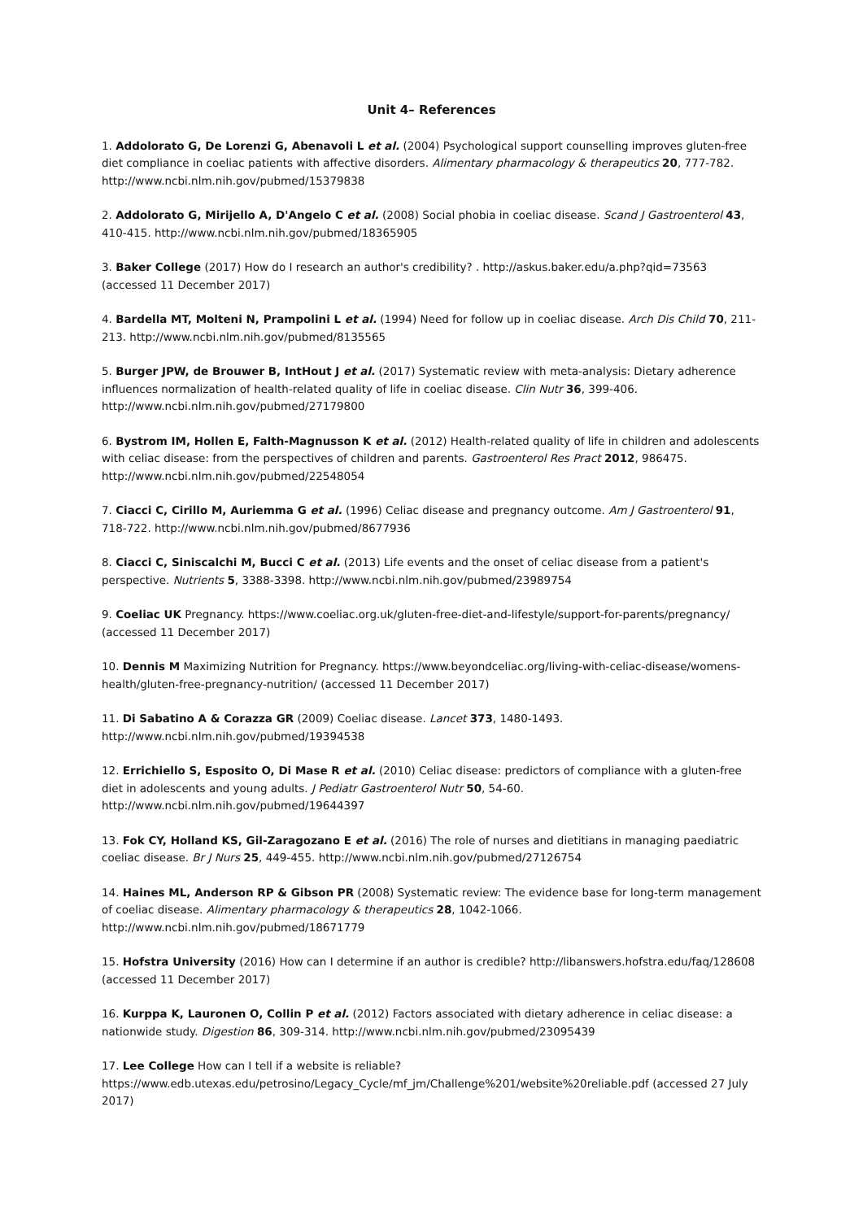Unit 4– References
1. Addolorato G, De Lorenzi G, Abenavoli L et al. (2004) Psychological support counselling improves gluten-free diet compliance in coeliac patients with affective disorders. Alimentary pharmacology & therapeutics 20, 777-782. http://www.ncbi.nlm.nih.gov/pubmed/15379838
2. Addolorato G, Mirijello A, D'Angelo C et al. (2008) Social phobia in coeliac disease. Scand J Gastroenterol 43, 410-415. http://www.ncbi.nlm.nih.gov/pubmed/18365905
3. Baker College (2017) How do I research an author's credibility? . http://askus.baker.edu/a.php?qid=73563 (accessed 11 December 2017)
4. Bardella MT, Molteni N, Prampolini L et al. (1994) Need for follow up in coeliac disease. Arch Dis Child 70, 211-213. http://www.ncbi.nlm.nih.gov/pubmed/8135565
5. Burger JPW, de Brouwer B, IntHout J et al. (2017) Systematic review with meta-analysis: Dietary adherence influences normalization of health-related quality of life in coeliac disease. Clin Nutr 36, 399-406. http://www.ncbi.nlm.nih.gov/pubmed/27179800
6. Bystrom IM, Hollen E, Falth-Magnusson K et al. (2012) Health-related quality of life in children and adolescents with celiac disease: from the perspectives of children and parents. Gastroenterol Res Pract 2012, 986475. http://www.ncbi.nlm.nih.gov/pubmed/22548054
7. Ciacci C, Cirillo M, Auriemma G et al. (1996) Celiac disease and pregnancy outcome. Am J Gastroenterol 91, 718-722. http://www.ncbi.nlm.nih.gov/pubmed/8677936
8. Ciacci C, Siniscalchi M, Bucci C et al. (2013) Life events and the onset of celiac disease from a patient's perspective. Nutrients 5, 3388-3398. http://www.ncbi.nlm.nih.gov/pubmed/23989754
9. Coeliac UK Pregnancy. https://www.coeliac.org.uk/gluten-free-diet-and-lifestyle/support-for-parents/pregnancy/ (accessed 11 December 2017)
10. Dennis M Maximizing Nutrition for Pregnancy. https://www.beyondceliac.org/living-with-celiac-disease/womens-health/gluten-free-pregnancy-nutrition/ (accessed 11 December 2017)
11. Di Sabatino A & Corazza GR (2009) Coeliac disease. Lancet 373, 1480-1493. http://www.ncbi.nlm.nih.gov/pubmed/19394538
12. Errichiello S, Esposito O, Di Mase R et al. (2010) Celiac disease: predictors of compliance with a gluten-free diet in adolescents and young adults. J Pediatr Gastroenterol Nutr 50, 54-60. http://www.ncbi.nlm.nih.gov/pubmed/19644397
13. Fok CY, Holland KS, Gil-Zaragozano E et al. (2016) The role of nurses and dietitians in managing paediatric coeliac disease. Br J Nurs 25, 449-455. http://www.ncbi.nlm.nih.gov/pubmed/27126754
14. Haines ML, Anderson RP & Gibson PR (2008) Systematic review: The evidence base for long-term management of coeliac disease. Alimentary pharmacology & therapeutics 28, 1042-1066. http://www.ncbi.nlm.nih.gov/pubmed/18671779
15. Hofstra University (2016) How can I determine if an author is credible? http://libanswers.hofstra.edu/faq/128608 (accessed 11 December 2017)
16. Kurppa K, Lauronen O, Collin P et al. (2012) Factors associated with dietary adherence in celiac disease: a nationwide study. Digestion 86, 309-314. http://www.ncbi.nlm.nih.gov/pubmed/23095439
17. Lee College How can I tell if a website is reliable? https://www.edb.utexas.edu/petrosino/Legacy_Cycle/mf_jm/Challenge%201/website%20reliable.pdf (accessed 27 July 2017)